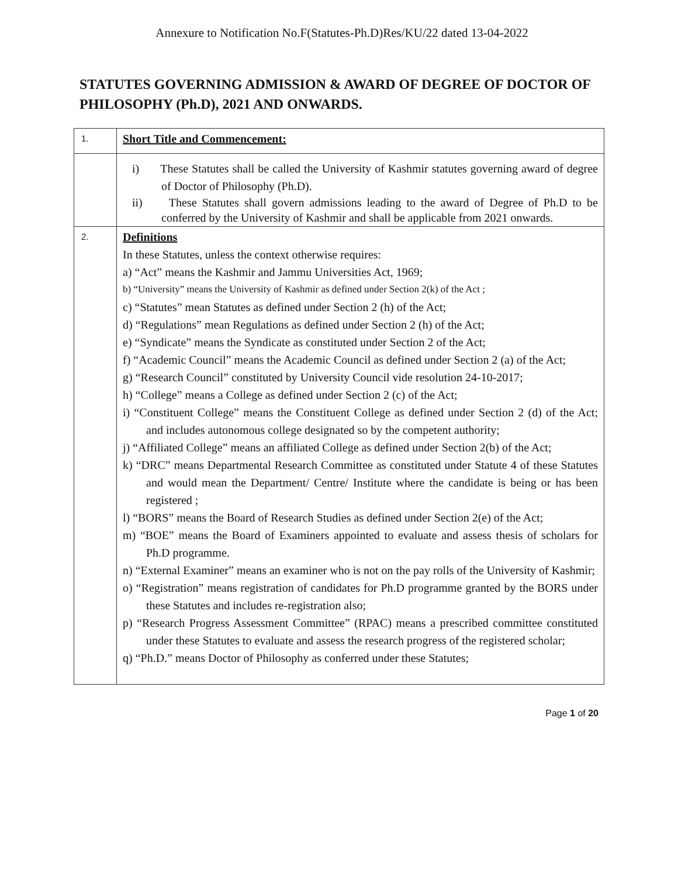Annexure to Notification No.F(Statutes-Ph.D)Res/KU/22 dated 13-04-2022
STATUTES GOVERNING ADMISSION & AWARD OF DEGREE OF DOCTOR OF PHILOSOPHY (Ph.D), 2021 AND ONWARDS.
| 1. | Short Title and Commencement: |
| | i) These Statutes shall be called the University of Kashmir statutes governing award of degree of Doctor of Philosophy (Ph.D). ii) These Statutes shall govern admissions leading to the award of Degree of Ph.D to be conferred by the University of Kashmir and shall be applicable from 2021 onwards. |
| 2. | Definitions In these Statutes, unless the context otherwise requires: a) “Act” means the Kashmir and Jammu Universities Act, 1969; b) “University” means the University of Kashmir as defined under Section 2(k) of the Act ; c) “Statutes” mean Statutes as defined under Section 2 (h) of the Act; d) “Regulations” mean Regulations as defined under Section 2 (h) of the Act; e) “Syndicate” means the Syndicate as constituted under Section 2 of the Act; f) “Academic Council” means the Academic Council as defined under Section 2 (a) of the Act; g) “Research Council” constituted by University Council vide resolution 24-10-2017; h) “College” means a College as defined under Section 2 (c) of the Act; i) “Constituent College” means the Constituent College as defined under Section 2 (d) of the Act; and includes autonomous college designated so by the competent authority; j) “Affiliated College” means an affiliated College as defined under Section 2(b) of the Act; k) “DRC” means Departmental Research Committee as constituted under Statute 4 of these Statutes and would mean the Department/ Centre/ Institute where the candidate is being or has been registered ; l) “BORS” means the Board of Research Studies as defined under Section 2(e) of the Act; m) “BOE” means the Board of Examiners appointed to evaluate and assess thesis of scholars for Ph.D programme. n) “External Examiner” means an examiner who is not on the pay rolls of the University of Kashmir; o) “Registration” means registration of candidates for Ph.D programme granted by the BORS under these Statutes and includes re-registration also; p) “Research Progress Assessment Committee” (RPAC) means a prescribed committee constituted under these Statutes to evaluate and assess the research progress of the registered scholar; q) “Ph.D.” means Doctor of Philosophy as conferred under these Statutes; |
Page 1 of 20